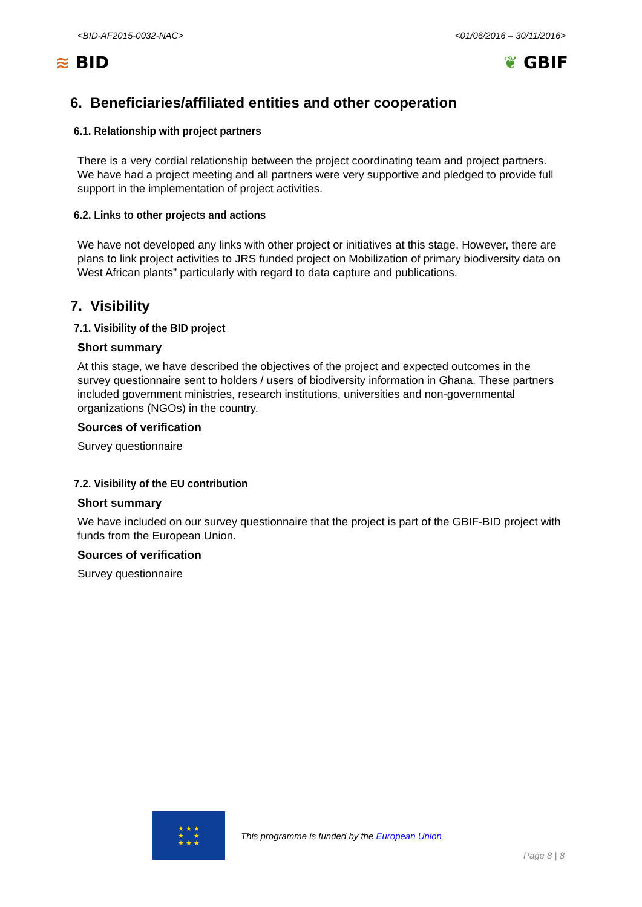<BID-AF2015-0032-NAC> <01/06/2016 – 30/11/2016>
≋ BID ❦ GBIF
6. Beneficiaries/affiliated entities and other cooperation
6.1. Relationship with project partners
There is a very cordial relationship between the project coordinating team and project partners. We have had a project meeting and all partners were very supportive and pledged to provide full support in the implementation of project activities.
6.2. Links to other projects and actions
We have not developed any links with other project or initiatives at this stage. However, there are plans to link project activities to JRS funded project on Mobilization of primary biodiversity data on West African plants” particularly with regard to data capture and publications.
7. Visibility
7.1. Visibility of the BID project
Short summary
At this stage, we have described the objectives of the project and expected outcomes in the survey questionnaire sent to holders / users of biodiversity information in Ghana. These partners included government ministries, research institutions, universities and non-governmental organizations (NGOs) in the country.
Sources of verification
Survey questionnaire
7.2. Visibility of the EU contribution
Short summary
We have included on our survey questionnaire that the project is part of the GBIF-BID project with funds from the European Union.
Sources of verification
Survey questionnaire
★ ★ ★
★ ★
★ ★ ★
This programme is funded by the European Union
Page 8 | 8